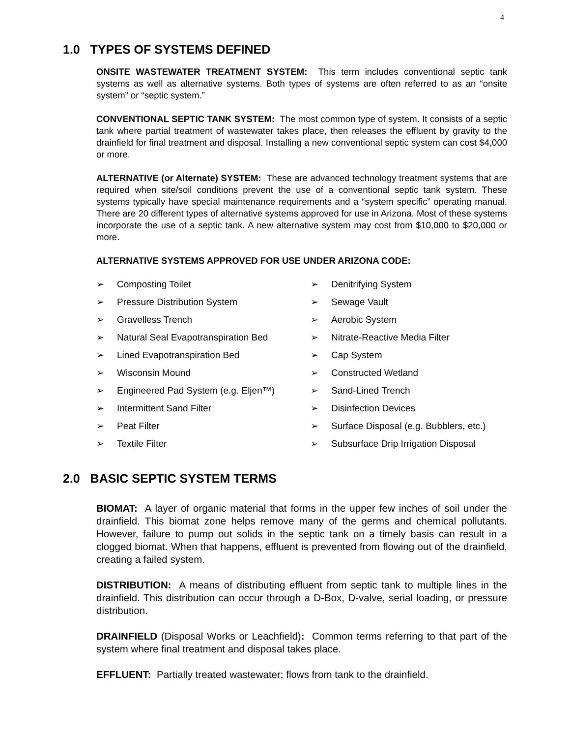4
1.0 TYPES OF SYSTEMS DEFINED
ONSITE WASTEWATER TREATMENT SYSTEM: This term includes conventional septic tank systems as well as alternative systems. Both types of systems are often referred to as an “onsite system” or “septic system.”
CONVENTIONAL SEPTIC TANK SYSTEM: The most common type of system. It consists of a septic tank where partial treatment of wastewater takes place, then releases the effluent by gravity to the drainfield for final treatment and disposal. Installing a new conventional septic system can cost $4,000 or more.
ALTERNATIVE (or Alternate) SYSTEM: These are advanced technology treatment systems that are required when site/soil conditions prevent the use of a conventional septic tank system. These systems typically have special maintenance requirements and a “system specific” operating manual. There are 20 different types of alternative systems approved for use in Arizona. Most of these systems incorporate the use of a septic tank. A new alternative system may cost from $10,000 to $20,000 or more.
ALTERNATIVE SYSTEMS APPROVED FOR USE UNDER ARIZONA CODE:
➢ Composting Toilet
➢ Pressure Distribution System
➢ Gravelless Trench
➢ Natural Seal Evapotranspiration Bed
➢ Lined Evapotranspiration Bed
➢ Wisconsin Mound
➢ Engineered Pad System (e.g. Eljen™)
➢ Intermittent Sand Filter
➢ Peat Filter
➢ Textile Filter
➢ Denitrifying System
➢ Sewage Vault
➢ Aerobic System
➢ Nitrate-Reactive Media Filter
➢ Cap System
➢ Constructed Wetland
➢ Sand-Lined Trench
➢ Disinfection Devices
➢ Surface Disposal (e.g. Bubblers, etc.)
➢ Subsurface Drip Irrigation Disposal
2.0 BASIC SEPTIC SYSTEM TERMS
BIOMAT: A layer of organic material that forms in the upper few inches of soil under the drainfield. This biomat zone helps remove many of the germs and chemical pollutants. However, failure to pump out solids in the septic tank on a timely basis can result in a clogged biomat. When that happens, effluent is prevented from flowing out of the drainfield, creating a failed system.
DISTRIBUTION: A means of distributing effluent from septic tank to multiple lines in the drainfield. This distribution can occur through a D-Box, D-valve, serial loading, or pressure distribution.
DRAINFIELD (Disposal Works or Leachfield): Common terms referring to that part of the system where final treatment and disposal takes place.
EFFLUENT: Partially treated wastewater; flows from tank to the drainfield.